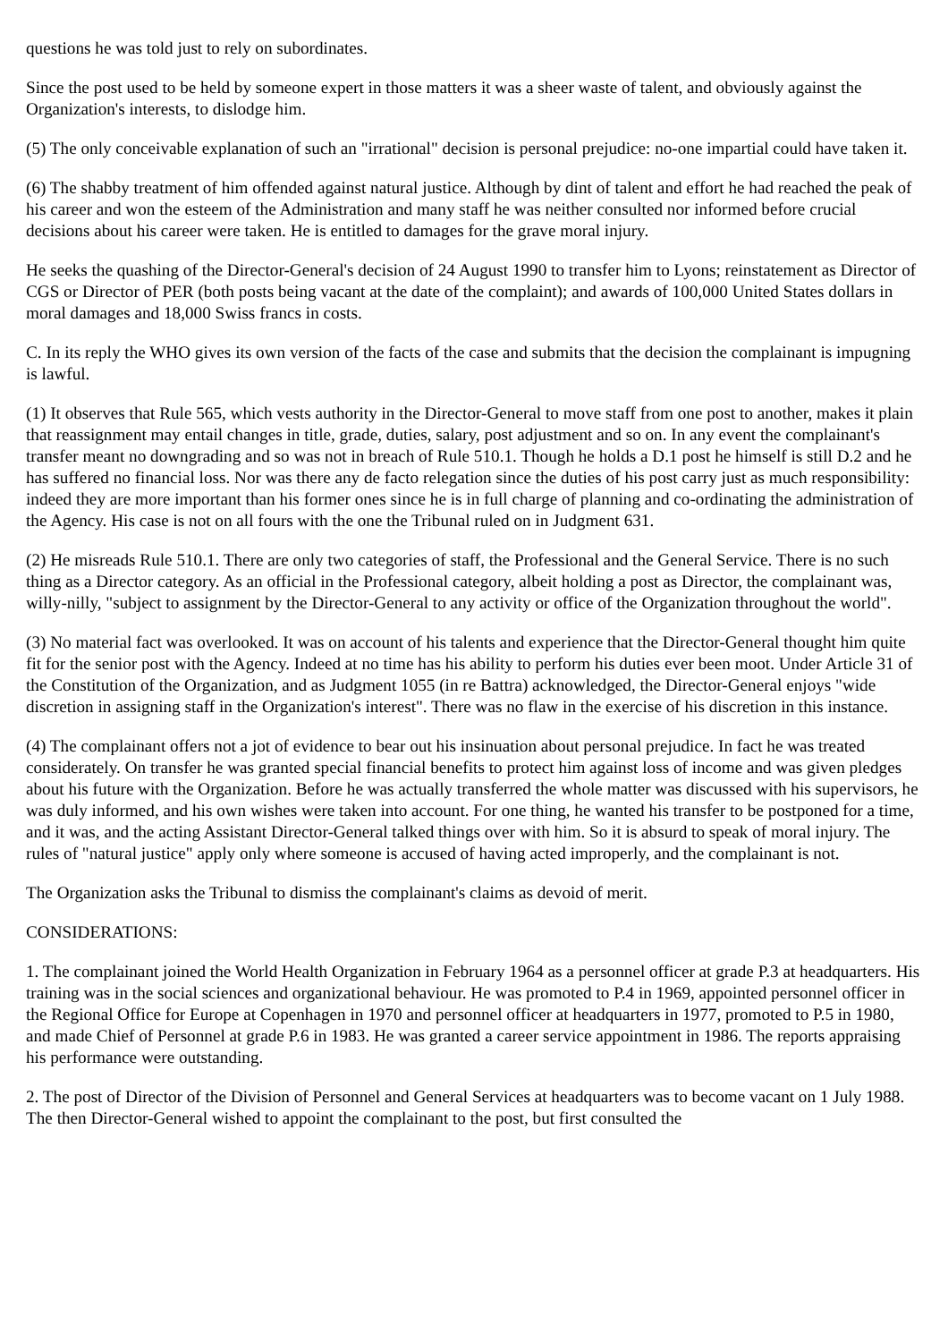questions he was told just to rely on subordinates.
Since the post used to be held by someone expert in those matters it was a sheer waste of talent, and obviously against the Organization's interests, to dislodge him.
(5) The only conceivable explanation of such an "irrational" decision is personal prejudice: no-one impartial could have taken it.
(6) The shabby treatment of him offended against natural justice. Although by dint of talent and effort he had reached the peak of his career and won the esteem of the Administration and many staff he was neither consulted nor informed before crucial decisions about his career were taken. He is entitled to damages for the grave moral injury.
He seeks the quashing of the Director-General's decision of 24 August 1990 to transfer him to Lyons; reinstatement as Director of CGS or Director of PER (both posts being vacant at the date of the complaint); and awards of 100,000 United States dollars in moral damages and 18,000 Swiss francs in costs.
C. In its reply the WHO gives its own version of the facts of the case and submits that the decision the complainant is impugning is lawful.
(1) It observes that Rule 565, which vests authority in the Director-General to move staff from one post to another, makes it plain that reassignment may entail changes in title, grade, duties, salary, post adjustment and so on. In any event the complainant's transfer meant no downgrading and so was not in breach of Rule 510.1. Though he holds a D.1 post he himself is still D.2 and he has suffered no financial loss. Nor was there any de facto relegation since the duties of his post carry just as much responsibility: indeed they are more important than his former ones since he is in full charge of planning and co-ordinating the administration of the Agency. His case is not on all fours with the one the Tribunal ruled on in Judgment 631.
(2) He misreads Rule 510.1. There are only two categories of staff, the Professional and the General Service. There is no such thing as a Director category. As an official in the Professional category, albeit holding a post as Director, the complainant was, willy-nilly, "subject to assignment by the Director-General to any activity or office of the Organization throughout the world".
(3) No material fact was overlooked. It was on account of his talents and experience that the Director-General thought him quite fit for the senior post with the Agency. Indeed at no time has his ability to perform his duties ever been moot. Under Article 31 of the Constitution of the Organization, and as Judgment 1055 (in re Battra) acknowledged, the Director-General enjoys "wide discretion in assigning staff in the Organization's interest". There was no flaw in the exercise of his discretion in this instance.
(4) The complainant offers not a jot of evidence to bear out his insinuation about personal prejudice. In fact he was treated considerately. On transfer he was granted special financial benefits to protect him against loss of income and was given pledges about his future with the Organization. Before he was actually transferred the whole matter was discussed with his supervisors, he was duly informed, and his own wishes were taken into account. For one thing, he wanted his transfer to be postponed for a time, and it was, and the acting Assistant Director-General talked things over with him. So it is absurd to speak of moral injury. The rules of "natural justice" apply only where someone is accused of having acted improperly, and the complainant is not.
The Organization asks the Tribunal to dismiss the complainant's claims as devoid of merit.
CONSIDERATIONS:
1. The complainant joined the World Health Organization in February 1964 as a personnel officer at grade P.3 at headquarters. His training was in the social sciences and organizational behaviour. He was promoted to P.4 in 1969, appointed personnel officer in the Regional Office for Europe at Copenhagen in 1970 and personnel officer at headquarters in 1977, promoted to P.5 in 1980, and made Chief of Personnel at grade P.6 in 1983. He was granted a career service appointment in 1986. The reports appraising his performance were outstanding.
2. The post of Director of the Division of Personnel and General Services at headquarters was to become vacant on 1 July 1988. The then Director-General wished to appoint the complainant to the post, but first consulted the